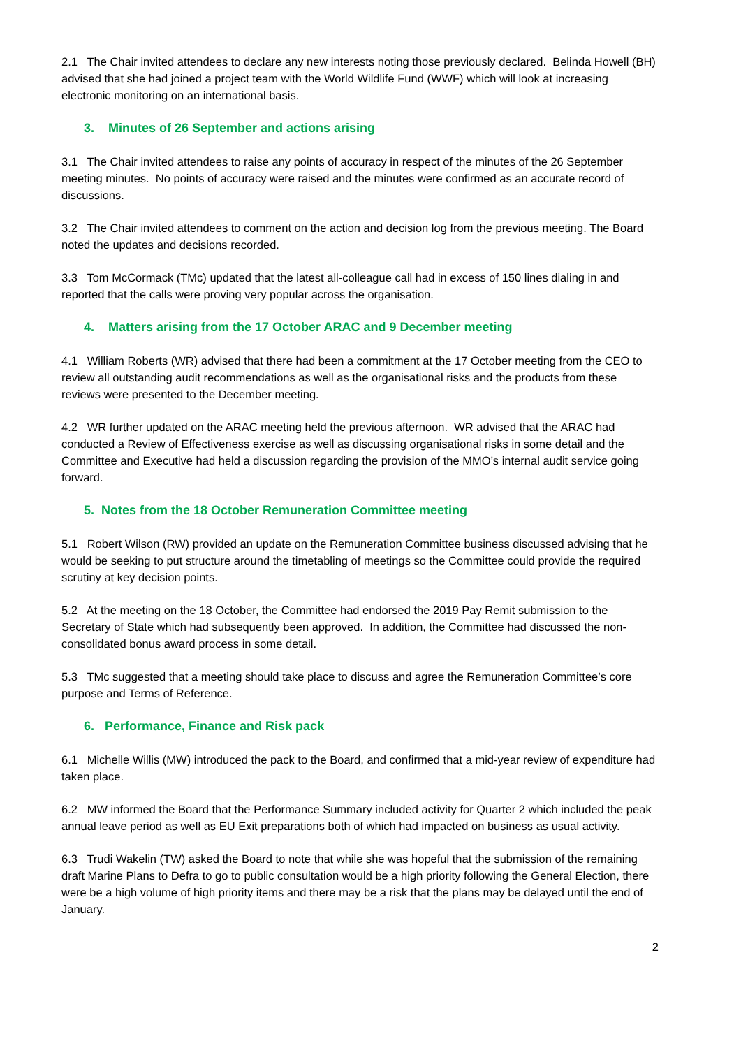2.1 The Chair invited attendees to declare any new interests noting those previously declared. Belinda Howell (BH) advised that she had joined a project team with the World Wildlife Fund (WWF) which will look at increasing electronic monitoring on an international basis.
3. Minutes of 26 September and actions arising
3.1 The Chair invited attendees to raise any points of accuracy in respect of the minutes of the 26 September meeting minutes. No points of accuracy were raised and the minutes were confirmed as an accurate record of discussions.
3.2 The Chair invited attendees to comment on the action and decision log from the previous meeting. The Board noted the updates and decisions recorded.
3.3 Tom McCormack (TMc) updated that the latest all-colleague call had in excess of 150 lines dialing in and reported that the calls were proving very popular across the organisation.
4. Matters arising from the 17 October ARAC and 9 December meeting
4.1 William Roberts (WR) advised that there had been a commitment at the 17 October meeting from the CEO to review all outstanding audit recommendations as well as the organisational risks and the products from these reviews were presented to the December meeting.
4.2 WR further updated on the ARAC meeting held the previous afternoon. WR advised that the ARAC had conducted a Review of Effectiveness exercise as well as discussing organisational risks in some detail and the Committee and Executive had held a discussion regarding the provision of the MMO’s internal audit service going forward.
5. Notes from the 18 October Remuneration Committee meeting
5.1 Robert Wilson (RW) provided an update on the Remuneration Committee business discussed advising that he would be seeking to put structure around the timetabling of meetings so the Committee could provide the required scrutiny at key decision points.
5.2 At the meeting on the 18 October, the Committee had endorsed the 2019 Pay Remit submission to the Secretary of State which had subsequently been approved. In addition, the Committee had discussed the non-consolidated bonus award process in some detail.
5.3 TMc suggested that a meeting should take place to discuss and agree the Remuneration Committee’s core purpose and Terms of Reference.
6. Performance, Finance and Risk pack
6.1 Michelle Willis (MW) introduced the pack to the Board, and confirmed that a mid-year review of expenditure had taken place.
6.2 MW informed the Board that the Performance Summary included activity for Quarter 2 which included the peak annual leave period as well as EU Exit preparations both of which had impacted on business as usual activity.
6.3 Trudi Wakelin (TW) asked the Board to note that while she was hopeful that the submission of the remaining draft Marine Plans to Defra to go to public consultation would be a high priority following the General Election, there were be a high volume of high priority items and there may be a risk that the plans may be delayed until the end of January.
2